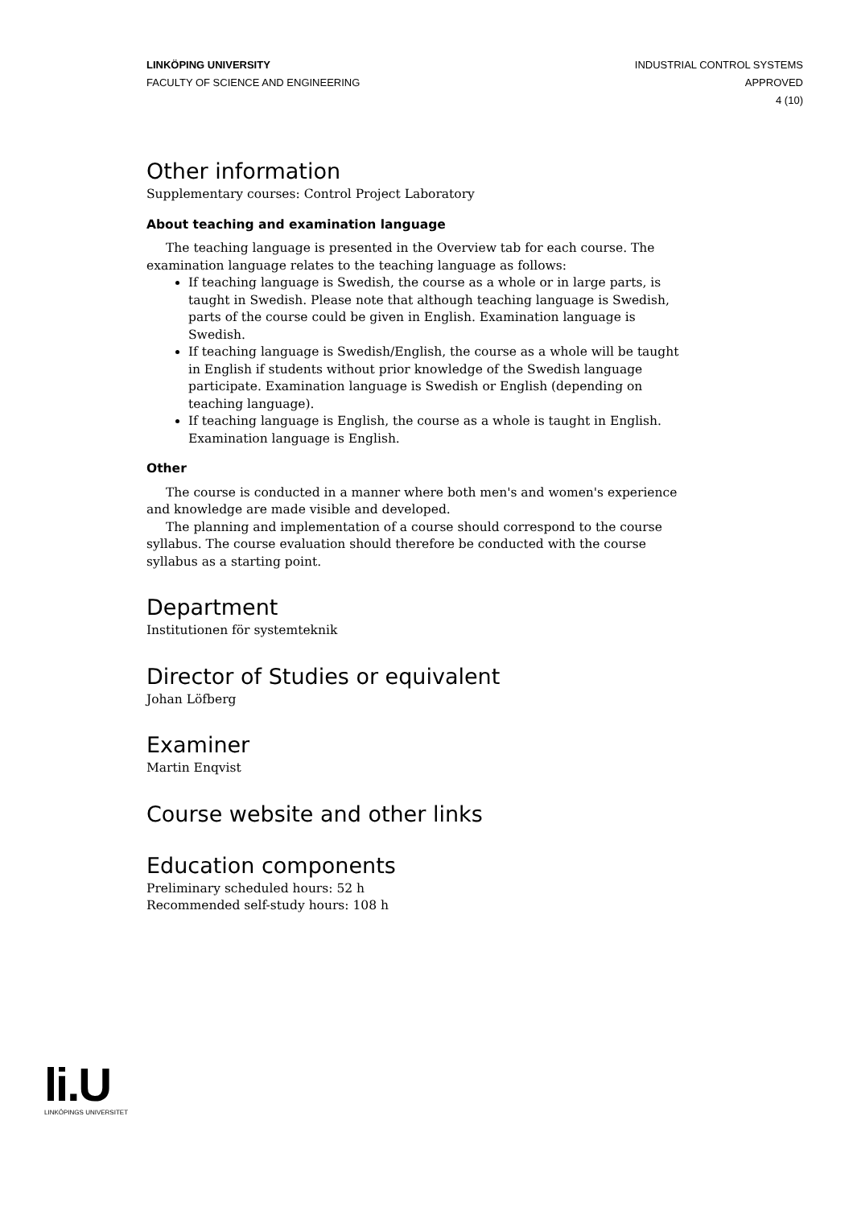LINKÖPING UNIVERSITY
FACULTY OF SCIENCE AND ENGINEERING
INDUSTRIAL CONTROL SYSTEMS
APPROVED
4 (10)
Other information
Supplementary courses: Control Project Laboratory
About teaching and examination language
The teaching language is presented in the Overview tab for each course. The examination language relates to the teaching language as follows:
If teaching language is Swedish, the course as a whole or in large parts, is taught in Swedish. Please note that although teaching language is Swedish, parts of the course could be given in English. Examination language is Swedish.
If teaching language is Swedish/English, the course as a whole will be taught in English if students without prior knowledge of the Swedish language participate. Examination language is Swedish or English (depending on teaching language).
If teaching language is English, the course as a whole is taught in English. Examination language is English.
Other
The course is conducted in a manner where both men's and women's experience and knowledge are made visible and developed.
The planning and implementation of a course should correspond to the course syllabus. The course evaluation should therefore be conducted with the course syllabus as a starting point.
Department
Institutionen för systemteknik
Director of Studies or equivalent
Johan Löfberg
Examiner
Martin Enqvist
Course website and other links
Education components
Preliminary scheduled hours: 52 h
Recommended self-study hours: 108 h
li.U
LINKÖPINGS UNIVERSITET